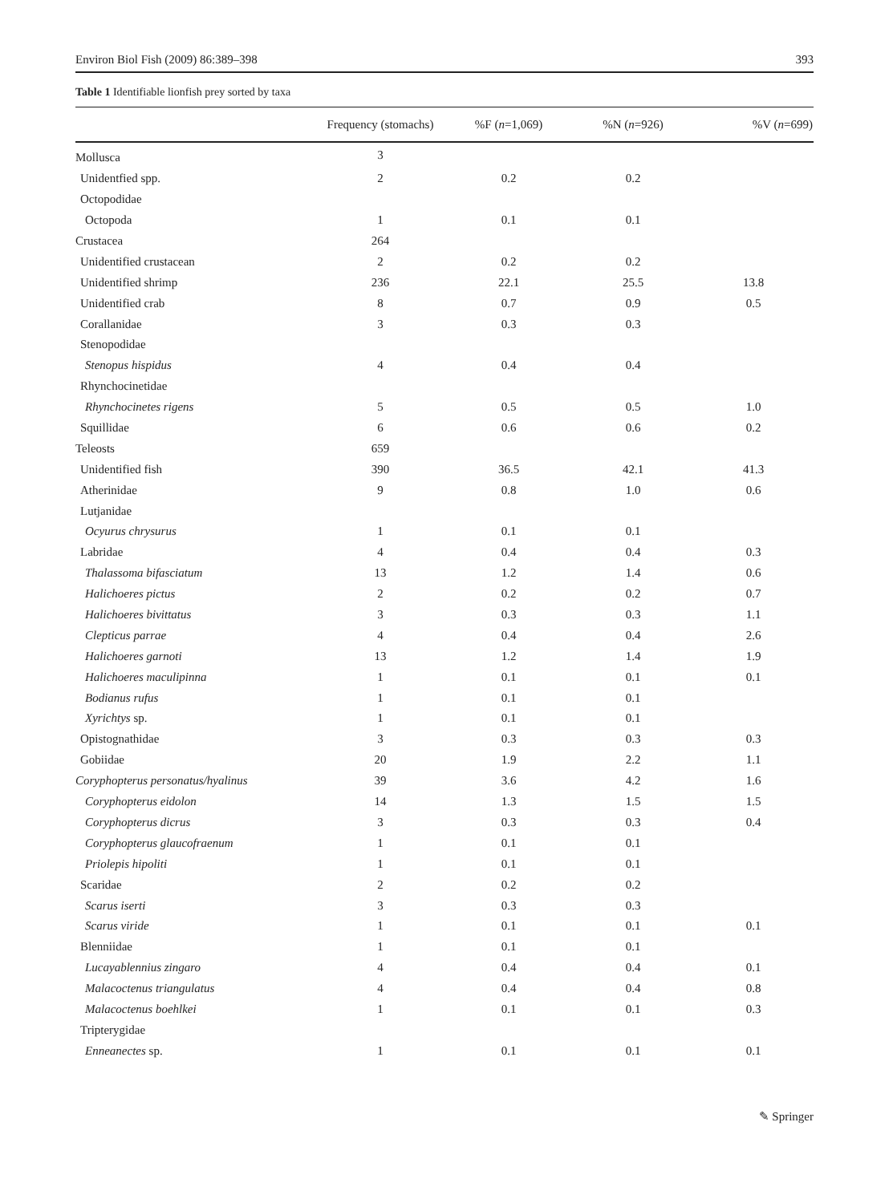Environ Biol Fish (2009) 86:389–398 393
Table 1 Identifiable lionfish prey sorted by taxa
| | Frequency (stomachs) | %F ( n =1,069) | %N ( n =926) | %V ( n =699) |
| --- | --- | --- | --- | --- |
| Mollusca | 3 | | | |
| Unidentfied spp. | 2 | 0.2 | 0.2 | |
| Octopodidae | | | | |
| Octopoda | 1 | 0.1 | 0.1 | |
| Crustacea | 264 | | | |
| Unidentified crustacean | 2 | 0.2 | 0.2 | |
| Unidentified shrimp | 236 | 22.1 | 25.5 | 13.8 |
| Unidentified crab | 8 | 0.7 | 0.9 | 0.5 |
| Corallanidae | 3 | 0.3 | 0.3 | |
| Stenopodidae | | | | |
| Stenopus hispidus | 4 | 0.4 | 0.4 | |
| Rhynchocinetidae | | | | |
| Rhynchocinetes rigens | 5 | 0.5 | 0.5 | 1.0 |
| Squillidae | 6 | 0.6 | 0.6 | 0.2 |
| Teleosts | 659 | | | |
| Unidentified fish | 390 | 36.5 | 42.1 | 41.3 |
| Atherinidae | 9 | 0.8 | 1.0 | 0.6 |
| Lutjanidae | | | | |
| Ocyurus chrysurus | 1 | 0.1 | 0.1 | |
| Labridae | 4 | 0.4 | 0.4 | 0.3 |
| Thalassoma bifasciatum | 13 | 1.2 | 1.4 | 0.6 |
| Halichoeres pictus | 2 | 0.2 | 0.2 | 0.7 |
| Halichoeres bivittatus | 3 | 0.3 | 0.3 | 1.1 |
| Clepticus parrae | 4 | 0.4 | 0.4 | 2.6 |
| Halichoeres garnoti | 13 | 1.2 | 1.4 | 1.9 |
| Halichoeres maculipinna | 1 | 0.1 | 0.1 | 0.1 |
| Bodianus rufus | 1 | 0.1 | 0.1 | |
| Xyrichtys sp. | 1 | 0.1 | 0.1 | |
| Opistognathidae | 3 | 0.3 | 0.3 | 0.3 |
| Gobiidae | 20 | 1.9 | 2.2 | 1.1 |
| Coryphopterus personatus/hyalinus | 39 | 3.6 | 4.2 | 1.6 |
| Coryphopterus eidolon | 14 | 1.3 | 1.5 | 1.5 |
| Coryphopterus dicrus | 3 | 0.3 | 0.3 | 0.4 |
| Coryphopterus glaucofraenum | 1 | 0.1 | 0.1 | |
| Priolepis hipoliti | 1 | 0.1 | 0.1 | |
| Scaridae | 2 | 0.2 | 0.2 | |
| Scarus iserti | 3 | 0.3 | 0.3 | |
| Scarus viride | 1 | 0.1 | 0.1 | 0.1 |
| Blenniidae | 1 | 0.1 | 0.1 | |
| Lucayablennius zingaro | 4 | 0.4 | 0.4 | 0.1 |
| Malacoctenus triangulatus | 4 | 0.4 | 0.4 | 0.8 |
| Malacoctenus boehlkei | 1 | 0.1 | 0.1 | 0.3 |
| Tripterygidae | | | | |
| Enneanectes sp. | 1 | 0.1 | 0.1 | 0.1 |
✎ Springer